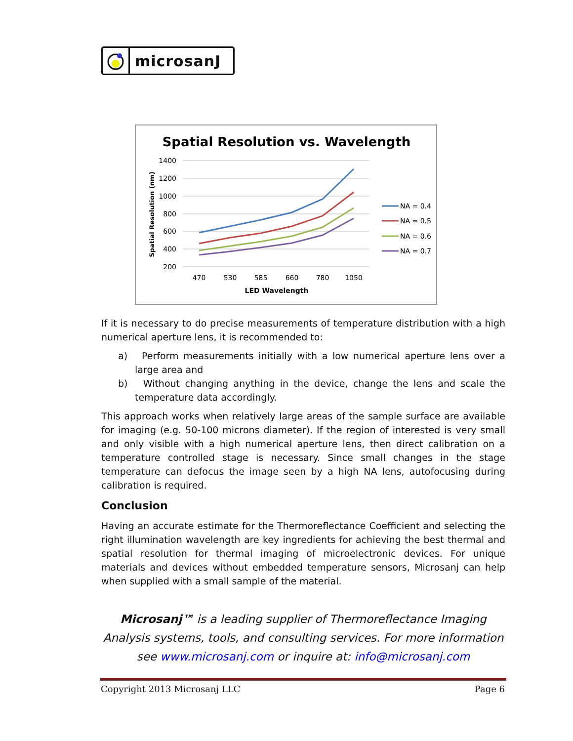microsanJ
Spatial Resolution vs. Wavelength
1400
1200
1000
800
600
400
200
470
530
585
660
780
1050
LED Wavelength
Spatial Resolution (nm)
NA = 0.4
NA = 0.5
NA = 0.6
NA = 0.7
If it is necessary to do precise measurements of temperature distribution with a high numerical aperture lens, it is recommended to:
a) Perform measurements initially with a low numerical aperture lens over a large area and
b) Without changing anything in the device, change the lens and scale the temperature data accordingly.
This approach works when relatively large areas of the sample surface are available for imaging (e.g. 50-100 microns diameter). If the region of interested is very small and only visible with a high numerical aperture lens, then direct calibration on a temperature controlled stage is necessary. Since small changes in the stage temperature can defocus the image seen by a high NA lens, autofocusing during calibration is required.
Conclusion
Having an accurate estimate for the Thermoreflectance Coefficient and selecting the right illumination wavelength are key ingredients for achieving the best thermal and spatial resolution for thermal imaging of microelectronic devices. For unique materials and devices without embedded temperature sensors, Microsanj can help when supplied with a small sample of the material.
Microsanj™ is a leading supplier of Thermoreflectance Imaging Analysis systems, tools, and consulting services. For more information see www.microsanj.com or inquire at: info@microsanj.com
Copyright 2013 Microsanj LLC Page 6